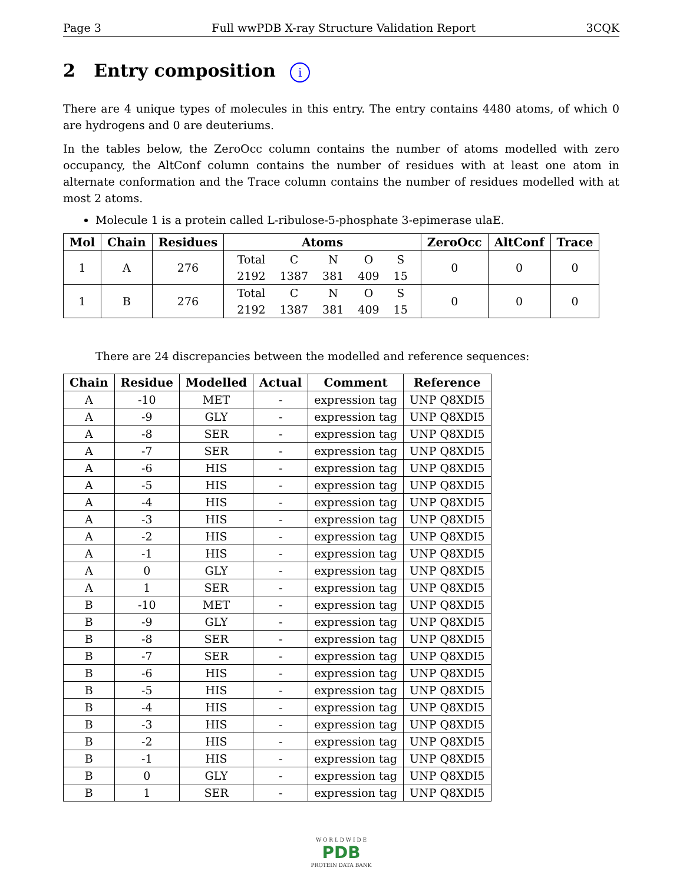Page 3 Full wwPDB X-ray Structure Validation Report 3CQK
2 Entry composition i
There are 4 unique types of molecules in this entry. The entry contains 4480 atoms, of which 0 are hydrogens and 0 are deuteriums.
In the tables below, the ZeroOcc column contains the number of atoms modelled with zero occupancy, the AltConf column contains the number of residues with at least one atom in alternate conformation and the Trace column contains the number of residues modelled with at most 2 atoms.
Molecule 1 is a protein called L-ribulose-5-phosphate 3-epimerase ulaE.
| Mol | Chain | Residues | Atoms | ZeroOcc | AltConf | Trace |
| --- | --- | --- | --- | --- | --- | --- |
| 1 | A | 276 | / Total / C / N / O / S / / 2192 / 1387 / 381 / 409 / 15 / | 0 | 0 | 0 |
| 1 | B | 276 | / Total / C / N / O / S / / 2192 / 1387 / 381 / 409 / 15 / | 0 | 0 | 0 |
There are 24 discrepancies between the modelled and reference sequences:
| Chain | Residue | Modelled | Actual | Comment | Reference |
| --- | --- | --- | --- | --- | --- |
| A | -10 | MET | - | expression tag | UNP Q8XDI5 |
| A | -9 | GLY | - | expression tag | UNP Q8XDI5 |
| A | -8 | SER | - | expression tag | UNP Q8XDI5 |
| A | -7 | SER | - | expression tag | UNP Q8XDI5 |
| A | -6 | HIS | - | expression tag | UNP Q8XDI5 |
| A | -5 | HIS | - | expression tag | UNP Q8XDI5 |
| A | -4 | HIS | - | expression tag | UNP Q8XDI5 |
| A | -3 | HIS | - | expression tag | UNP Q8XDI5 |
| A | -2 | HIS | - | expression tag | UNP Q8XDI5 |
| A | -1 | HIS | - | expression tag | UNP Q8XDI5 |
| A | 0 | GLY | - | expression tag | UNP Q8XDI5 |
| A | 1 | SER | - | expression tag | UNP Q8XDI5 |
| B | -10 | MET | - | expression tag | UNP Q8XDI5 |
| B | -9 | GLY | - | expression tag | UNP Q8XDI5 |
| B | -8 | SER | - | expression tag | UNP Q8XDI5 |
| B | -7 | SER | - | expression tag | UNP Q8XDI5 |
| B | -6 | HIS | - | expression tag | UNP Q8XDI5 |
| B | -5 | HIS | - | expression tag | UNP Q8XDI5 |
| B | -4 | HIS | - | expression tag | UNP Q8XDI5 |
| B | -3 | HIS | - | expression tag | UNP Q8XDI5 |
| B | -2 | HIS | - | expression tag | UNP Q8XDI5 |
| B | -1 | HIS | - | expression tag | UNP Q8XDI5 |
| B | 0 | GLY | - | expression tag | UNP Q8XDI5 |
| B | 1 | SER | - | expression tag | UNP Q8XDI5 |
W O R L D W I D E
PDB
PROTEIN DATA BANK